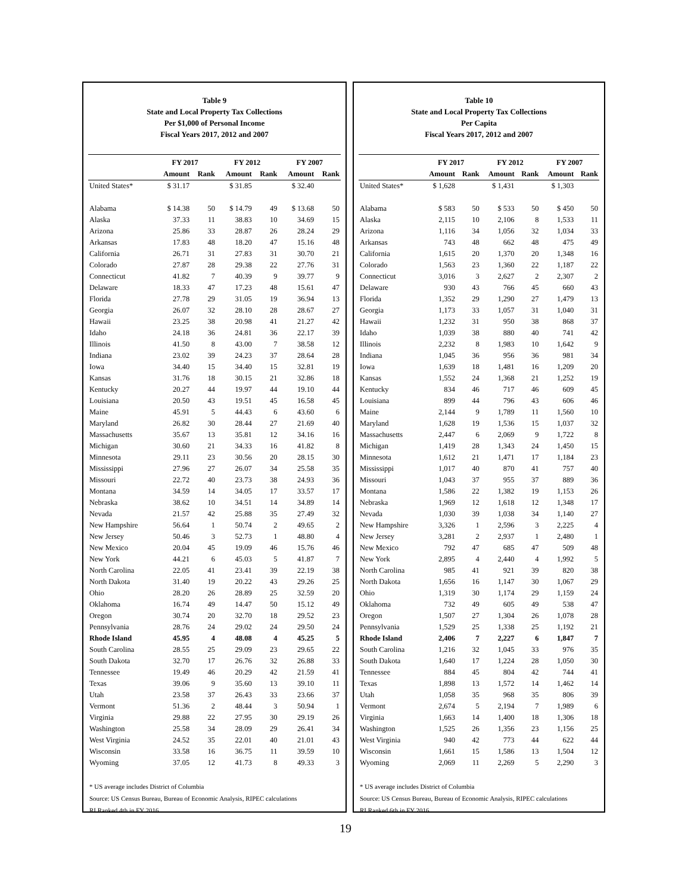Table 9
State and Local Property Tax Collections
Per $1,000 of Personal Income
Fiscal Years 2017, 2012 and 2007
| | FY 2017 | | FY 2012 | | FY 2007 | |
| --- | --- | --- | --- | --- | --- | --- |
| | Amount | Rank | Amount | Rank | Amount | Rank |
| United States* | $ 31.17 | | $ 31.85 | | $ 32.40 | |
| Alabama | $ 14.38 | 50 | $ 14.79 | 49 | $ 13.68 | 50 |
| Alaska | 37.33 | 11 | 38.83 | 10 | 34.69 | 15 |
| Arizona | 25.86 | 33 | 28.87 | 26 | 28.24 | 29 |
| Arkansas | 17.83 | 48 | 18.20 | 47 | 15.16 | 48 |
| California | 26.71 | 31 | 27.83 | 31 | 30.70 | 21 |
| Colorado | 27.87 | 28 | 29.38 | 22 | 27.76 | 31 |
| Connecticut | 41.82 | 7 | 40.39 | 9 | 39.77 | 9 |
| Delaware | 18.33 | 47 | 17.23 | 48 | 15.61 | 47 |
| Florida | 27.78 | 29 | 31.05 | 19 | 36.94 | 13 |
| Georgia | 26.07 | 32 | 28.10 | 28 | 28.67 | 27 |
| Hawaii | 23.25 | 38 | 20.98 | 41 | 21.27 | 42 |
| Idaho | 24.18 | 36 | 24.81 | 36 | 22.17 | 39 |
| Illinois | 41.50 | 8 | 43.00 | 7 | 38.58 | 12 |
| Indiana | 23.02 | 39 | 24.23 | 37 | 28.64 | 28 |
| Iowa | 34.40 | 15 | 34.40 | 15 | 32.81 | 19 |
| Kansas | 31.76 | 18 | 30.15 | 21 | 32.86 | 18 |
| Kentucky | 20.27 | 44 | 19.97 | 44 | 19.10 | 44 |
| Louisiana | 20.50 | 43 | 19.51 | 45 | 16.58 | 45 |
| Maine | 45.91 | 5 | 44.43 | 6 | 43.60 | 6 |
| Maryland | 26.82 | 30 | 28.44 | 27 | 21.69 | 40 |
| Massachusetts | 35.67 | 13 | 35.81 | 12 | 34.16 | 16 |
| Michigan | 30.60 | 21 | 34.33 | 16 | 41.82 | 8 |
| Minnesota | 29.11 | 23 | 30.56 | 20 | 28.15 | 30 |
| Mississippi | 27.96 | 27 | 26.07 | 34 | 25.58 | 35 |
| Missouri | 22.72 | 40 | 23.73 | 38 | 24.93 | 36 |
| Montana | 34.59 | 14 | 34.05 | 17 | 33.57 | 17 |
| Nebraska | 38.62 | 10 | 34.51 | 14 | 34.89 | 14 |
| Nevada | 21.57 | 42 | 25.88 | 35 | 27.49 | 32 |
| New Hampshire | 56.64 | 1 | 50.74 | 2 | 49.65 | 2 |
| New Jersey | 50.46 | 3 | 52.73 | 1 | 48.80 | 4 |
| New Mexico | 20.04 | 45 | 19.09 | 46 | 15.76 | 46 |
| New York | 44.21 | 6 | 45.03 | 5 | 41.87 | 7 |
| North Carolina | 22.05 | 41 | 23.41 | 39 | 22.19 | 38 |
| North Dakota | 31.40 | 19 | 20.22 | 43 | 29.26 | 25 |
| Ohio | 28.20 | 26 | 28.89 | 25 | 32.59 | 20 |
| Oklahoma | 16.74 | 49 | 14.47 | 50 | 15.12 | 49 |
| Oregon | 30.74 | 20 | 32.70 | 18 | 29.52 | 23 |
| Pennsylvania | 28.76 | 24 | 29.02 | 24 | 29.50 | 24 |
| Rhode Island | 45.95 | 4 | 48.08 | 4 | 45.25 | 5 |
| South Carolina | 28.55 | 25 | 29.09 | 23 | 29.65 | 22 |
| South Dakota | 32.70 | 17 | 26.76 | 32 | 26.88 | 33 |
| Tennessee | 19.49 | 46 | 20.29 | 42 | 21.59 | 41 |
| Texas | 39.06 | 9 | 35.60 | 13 | 39.10 | 11 |
| Utah | 23.58 | 37 | 26.43 | 33 | 23.66 | 37 |
| Vermont | 51.36 | 2 | 48.44 | 3 | 50.94 | 1 |
| Virginia | 29.88 | 22 | 27.95 | 30 | 29.19 | 26 |
| Washington | 25.58 | 34 | 28.09 | 29 | 26.41 | 34 |
| West Virginia | 24.52 | 35 | 22.01 | 40 | 21.01 | 43 |
| Wisconsin | 33.58 | 16 | 36.75 | 11 | 39.59 | 10 |
| Wyoming | 37.05 | 12 | 41.73 | 8 | 49.33 | 3 |
* US average includes District of Columbia
Source: US Census Bureau, Bureau of Economic Analysis, RIPEC calculations
RI Ranked 4th in FY 2016
Table 10
State and Local Property Tax Collections
Per Capita
Fiscal Years 2017, 2012 and 2007
| | FY 2017 | | FY 2012 | | FY 2007 | |
| --- | --- | --- | --- | --- | --- | --- |
| | Amount | Rank | Amount | Rank | Amount | Rank |
| United States* | $ 1,628 | | $ 1,431 | | $ 1,303 | |
| Alabama | $ 583 | 50 | $ 533 | 50 | $ 450 | 50 |
| Alaska | 2,115 | 10 | 2,106 | 8 | 1,533 | 11 |
| Arizona | 1,116 | 34 | 1,056 | 32 | 1,034 | 33 |
| Arkansas | 743 | 48 | 662 | 48 | 475 | 49 |
| California | 1,615 | 20 | 1,370 | 20 | 1,348 | 16 |
| Colorado | 1,563 | 23 | 1,360 | 22 | 1,187 | 22 |
| Connecticut | 3,016 | 3 | 2,627 | 2 | 2,307 | 2 |
| Delaware | 930 | 43 | 766 | 45 | 660 | 43 |
| Florida | 1,352 | 29 | 1,290 | 27 | 1,479 | 13 |
| Georgia | 1,173 | 33 | 1,057 | 31 | 1,040 | 31 |
| Hawaii | 1,232 | 31 | 950 | 38 | 868 | 37 |
| Idaho | 1,039 | 38 | 880 | 40 | 741 | 42 |
| Illinois | 2,232 | 8 | 1,983 | 10 | 1,642 | 9 |
| Indiana | 1,045 | 36 | 956 | 36 | 981 | 34 |
| Iowa | 1,639 | 18 | 1,481 | 16 | 1,209 | 20 |
| Kansas | 1,552 | 24 | 1,368 | 21 | 1,252 | 19 |
| Kentucky | 834 | 46 | 717 | 46 | 609 | 45 |
| Louisiana | 899 | 44 | 796 | 43 | 606 | 46 |
| Maine | 2,144 | 9 | 1,789 | 11 | 1,560 | 10 |
| Maryland | 1,628 | 19 | 1,536 | 15 | 1,037 | 32 |
| Massachusetts | 2,447 | 6 | 2,069 | 9 | 1,722 | 8 |
| Michigan | 1,419 | 28 | 1,343 | 24 | 1,450 | 15 |
| Minnesota | 1,612 | 21 | 1,471 | 17 | 1,184 | 23 |
| Mississippi | 1,017 | 40 | 870 | 41 | 757 | 40 |
| Missouri | 1,043 | 37 | 955 | 37 | 889 | 36 |
| Montana | 1,586 | 22 | 1,382 | 19 | 1,153 | 26 |
| Nebraska | 1,969 | 12 | 1,618 | 12 | 1,348 | 17 |
| Nevada | 1,030 | 39 | 1,038 | 34 | 1,140 | 27 |
| New Hampshire | 3,326 | 1 | 2,596 | 3 | 2,225 | 4 |
| New Jersey | 3,281 | 2 | 2,937 | 1 | 2,480 | 1 |
| New Mexico | 792 | 47 | 685 | 47 | 509 | 48 |
| New York | 2,895 | 4 | 2,440 | 4 | 1,992 | 5 |
| North Carolina | 985 | 41 | 921 | 39 | 820 | 38 |
| North Dakota | 1,656 | 16 | 1,147 | 30 | 1,067 | 29 |
| Ohio | 1,319 | 30 | 1,174 | 29 | 1,159 | 24 |
| Oklahoma | 732 | 49 | 605 | 49 | 538 | 47 |
| Oregon | 1,507 | 27 | 1,304 | 26 | 1,078 | 28 |
| Pennsylvania | 1,529 | 25 | 1,338 | 25 | 1,192 | 21 |
| Rhode Island | 2,406 | 7 | 2,227 | 6 | 1,847 | 7 |
| South Carolina | 1,216 | 32 | 1,045 | 33 | 976 | 35 |
| South Dakota | 1,640 | 17 | 1,224 | 28 | 1,050 | 30 |
| Tennessee | 884 | 45 | 804 | 42 | 744 | 41 |
| Texas | 1,898 | 13 | 1,572 | 14 | 1,462 | 14 |
| Utah | 1,058 | 35 | 968 | 35 | 806 | 39 |
| Vermont | 2,674 | 5 | 2,194 | 7 | 1,989 | 6 |
| Virginia | 1,663 | 14 | 1,400 | 18 | 1,306 | 18 |
| Washington | 1,525 | 26 | 1,356 | 23 | 1,156 | 25 |
| West Virginia | 940 | 42 | 773 | 44 | 622 | 44 |
| Wisconsin | 1,661 | 15 | 1,586 | 13 | 1,504 | 12 |
| Wyoming | 2,069 | 11 | 2,269 | 5 | 2,290 | 3 |
* US average includes District of Columbia
Source: US Census Bureau, Bureau of Economic Analysis, RIPEC calculations
RI Ranked 6th in FY 2016
19